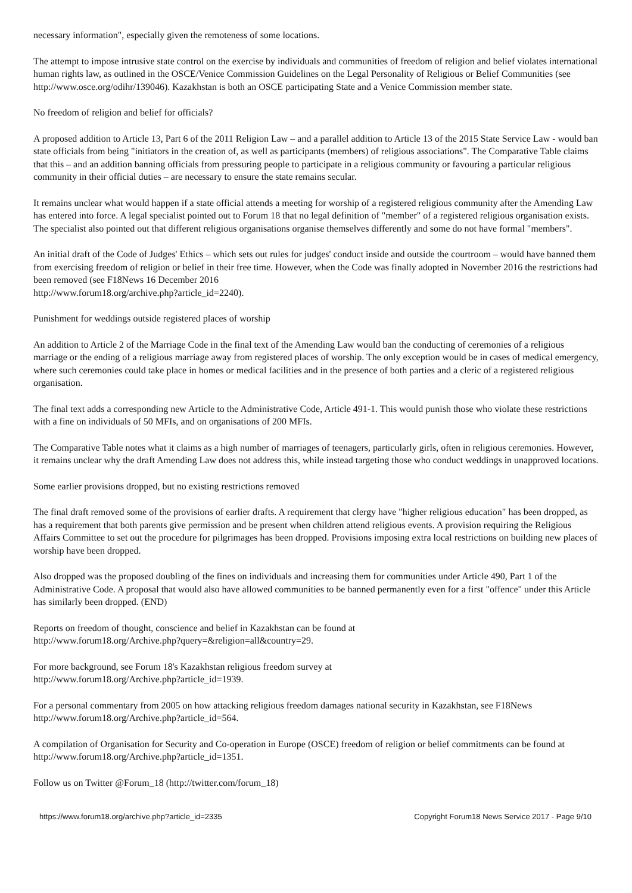necessary information", especially given the remoteness of some locations.
The attempt to impose intrusive state control on the exercise by individuals and communities of freedom of religion and belief violates international human rights law, as outlined in the OSCE/Venice Commission Guidelines on the Legal Personality of Religious or Belief Communities (see http://www.osce.org/odihr/139046). Kazakhstan is both an OSCE participating State and a Venice Commission member state.
No freedom of religion and belief for officials?
A proposed addition to Article 13, Part 6 of the 2011 Religion Law – and a parallel addition to Article 13 of the 2015 State Service Law - would ban state officials from being "initiators in the creation of, as well as participants (members) of religious associations". The Comparative Table claims that this – and an addition banning officials from pressuring people to participate in a religious community or favouring a particular religious community in their official duties – are necessary to ensure the state remains secular.
It remains unclear what would happen if a state official attends a meeting for worship of a registered religious community after the Amending Law has entered into force. A legal specialist pointed out to Forum 18 that no legal definition of "member" of a registered religious organisation exists. The specialist also pointed out that different religious organisations organise themselves differently and some do not have formal "members".
An initial draft of the Code of Judges' Ethics – which sets out rules for judges' conduct inside and outside the courtroom – would have banned them from exercising freedom of religion or belief in their free time. However, when the Code was finally adopted in November 2016 the restrictions had been removed (see F18News 16 December 2016
http://www.forum18.org/archive.php?article_id=2240).
Punishment for weddings outside registered places of worship
An addition to Article 2 of the Marriage Code in the final text of the Amending Law would ban the conducting of ceremonies of a religious marriage or the ending of a religious marriage away from registered places of worship. The only exception would be in cases of medical emergency, where such ceremonies could take place in homes or medical facilities and in the presence of both parties and a cleric of a registered religious organisation.
The final text adds a corresponding new Article to the Administrative Code, Article 491-1. This would punish those who violate these restrictions with a fine on individuals of 50 MFIs, and on organisations of 200 MFIs.
The Comparative Table notes what it claims as a high number of marriages of teenagers, particularly girls, often in religious ceremonies. However, it remains unclear why the draft Amending Law does not address this, while instead targeting those who conduct weddings in unapproved locations.
Some earlier provisions dropped, but no existing restrictions removed
The final draft removed some of the provisions of earlier drafts. A requirement that clergy have "higher religious education" has been dropped, as has a requirement that both parents give permission and be present when children attend religious events. A provision requiring the Religious Affairs Committee to set out the procedure for pilgrimages has been dropped. Provisions imposing extra local restrictions on building new places of worship have been dropped.
Also dropped was the proposed doubling of the fines on individuals and increasing them for communities under Article 490, Part 1 of the Administrative Code. A proposal that would also have allowed communities to be banned permanently even for a first "offence" under this Article has similarly been dropped. (END)
Reports on freedom of thought, conscience and belief in Kazakhstan can be found at
http://www.forum18.org/Archive.php?query=&religion=all&country=29.
For more background, see Forum 18's Kazakhstan religious freedom survey at
http://www.forum18.org/Archive.php?article_id=1939.
For a personal commentary from 2005 on how attacking religious freedom damages national security in Kazakhstan, see F18News http://www.forum18.org/Archive.php?article_id=564.
A compilation of Organisation for Security and Co-operation in Europe (OSCE) freedom of religion or belief commitments can be found at http://www.forum18.org/Archive.php?article_id=1351.
Follow us on Twitter @Forum_18 (http://twitter.com/forum_18)
https://www.forum18.org/archive.php?article_id=2335 Copyright Forum18 News Service 2017 - Page 9/10